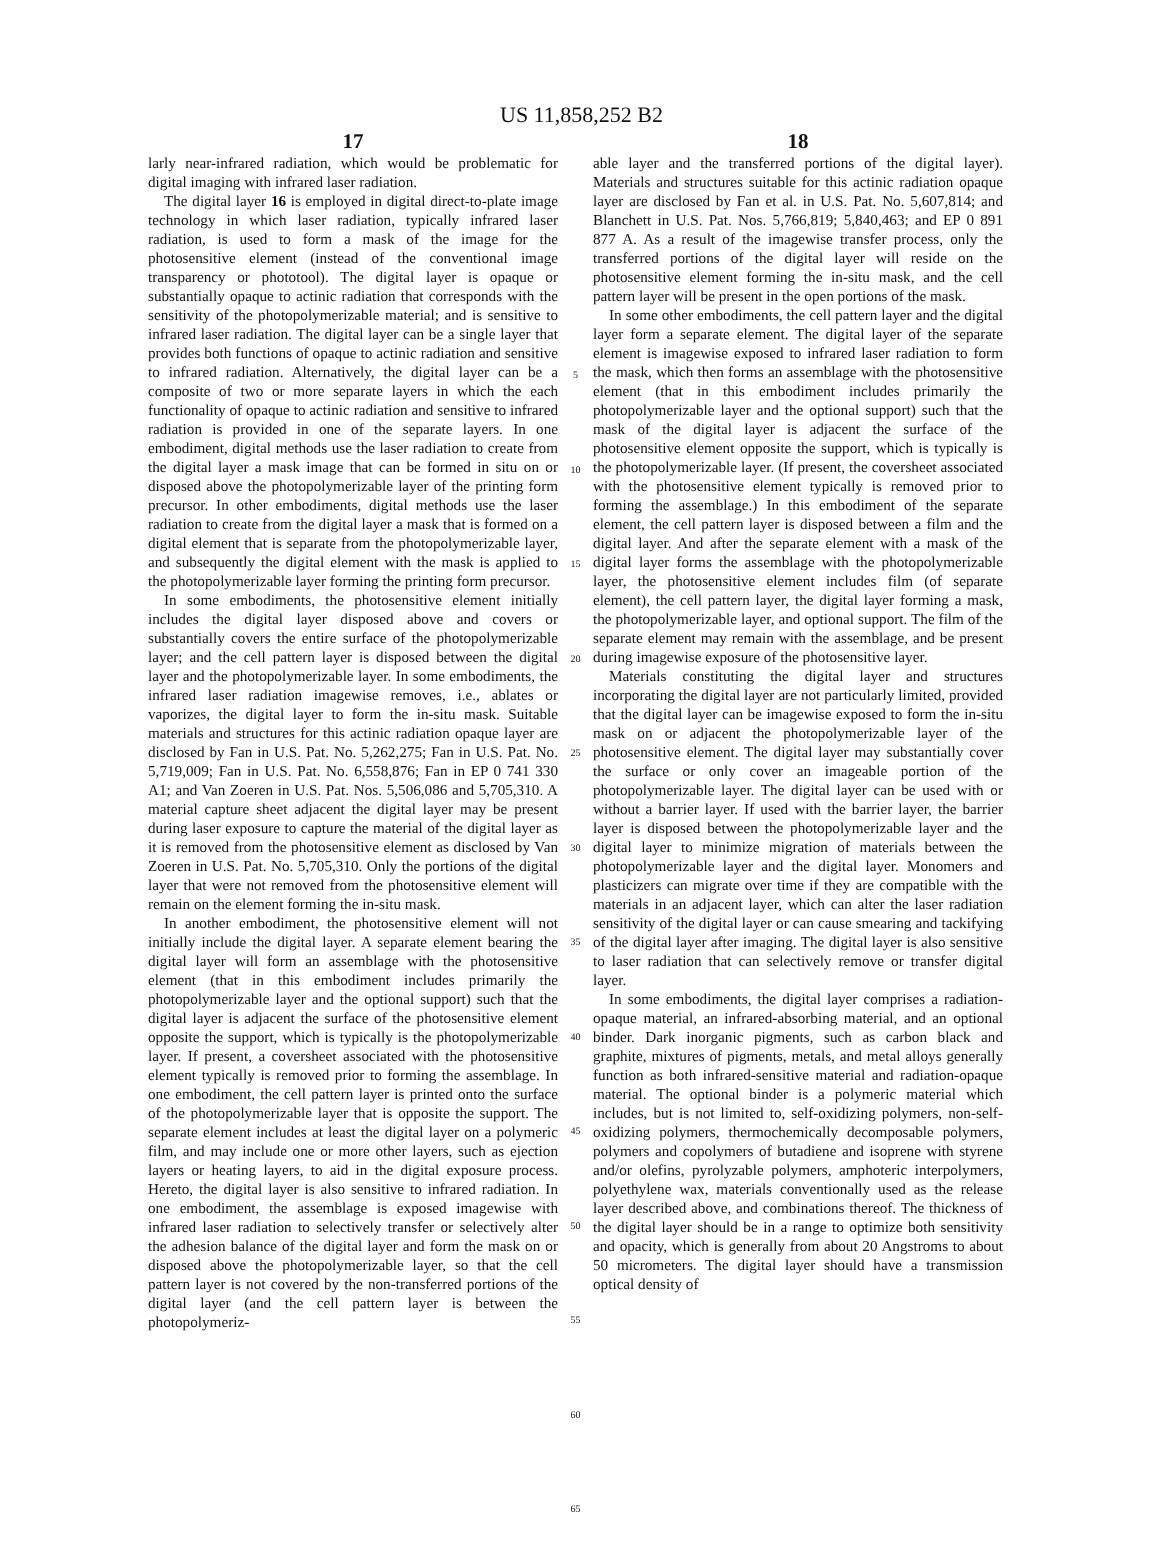US 11,858,252 B2
17
larly near-infrared radiation, which would be problematic for digital imaging with infrared laser radiation.
The digital layer 16 is employed in digital direct-to-plate image technology in which laser radiation, typically infrared laser radiation, is used to form a mask of the image for the photosensitive element (instead of the conventional image transparency or phototool). The digital layer is opaque or substantially opaque to actinic radiation that corresponds with the sensitivity of the photopolymerizable material; and is sensitive to infrared laser radiation. The digital layer can be a single layer that provides both functions of opaque to actinic radiation and sensitive to infrared radiation. Alternatively, the digital layer can be a composite of two or more separate layers in which the each functionality of opaque to actinic radiation and sensitive to infrared radiation is provided in one of the separate layers. In one embodiment, digital methods use the laser radiation to create from the digital layer a mask image that can be formed in situ on or disposed above the photopolymerizable layer of the printing form precursor. In other embodiments, digital methods use the laser radiation to create from the digital layer a mask that is formed on a digital element that is separate from the photopolymerizable layer, and subsequently the digital element with the mask is applied to the photopolymerizable layer forming the printing form precursor.
In some embodiments, the photosensitive element initially includes the digital layer disposed above and covers or substantially covers the entire surface of the photopolymerizable layer; and the cell pattern layer is disposed between the digital layer and the photopolymerizable layer. In some embodiments, the infrared laser radiation imagewise removes, i.e., ablates or vaporizes, the digital layer to form the in-situ mask. Suitable materials and structures for this actinic radiation opaque layer are disclosed by Fan in U.S. Pat. No. 5,262,275; Fan in U.S. Pat. No. 5,719,009; Fan in U.S. Pat. No. 6,558,876; Fan in EP 0 741 330 A1; and Van Zoeren in U.S. Pat. Nos. 5,506,086 and 5,705,310. A material capture sheet adjacent the digital layer may be present during laser exposure to capture the material of the digital layer as it is removed from the photosensitive element as disclosed by Van Zoeren in U.S. Pat. No. 5,705,310. Only the portions of the digital layer that were not removed from the photosensitive element will remain on the element forming the in-situ mask.
In another embodiment, the photosensitive element will not initially include the digital layer. A separate element bearing the digital layer will form an assemblage with the photosensitive element (that in this embodiment includes primarily the photopolymerizable layer and the optional support) such that the digital layer is adjacent the surface of the photosensitive element opposite the support, which is typically is the photopolymerizable layer. If present, a coversheet associated with the photosensitive element typically is removed prior to forming the assemblage. In one embodiment, the cell pattern layer is printed onto the surface of the photopolymerizable layer that is opposite the support. The separate element includes at least the digital layer on a polymeric film, and may include one or more other layers, such as ejection layers or heating layers, to aid in the digital exposure process. Hereto, the digital layer is also sensitive to infrared radiation. In one embodiment, the assemblage is exposed imagewise with infrared laser radiation to selectively transfer or selectively alter the adhesion balance of the digital layer and form the mask on or disposed above the photopolymerizable layer, so that the cell pattern layer is not covered by the non-transferred portions of the digital layer (and the cell pattern layer is between the photopolymeriz-
5
10
15
20
25
30
35
40
45
50
55
60
65
18
able layer and the transferred portions of the digital layer). Materials and structures suitable for this actinic radiation opaque layer are disclosed by Fan et al. in U.S. Pat. No. 5,607,814; and Blanchett in U.S. Pat. Nos. 5,766,819; 5,840,463; and EP 0 891 877 A. As a result of the imagewise transfer process, only the transferred portions of the digital layer will reside on the photosensitive element forming the in-situ mask, and the cell pattern layer will be present in the open portions of the mask.
In some other embodiments, the cell pattern layer and the digital layer form a separate element. The digital layer of the separate element is imagewise exposed to infrared laser radiation to form the mask, which then forms an assemblage with the photosensitive element (that in this embodiment includes primarily the photopolymerizable layer and the optional support) such that the mask of the digital layer is adjacent the surface of the photosensitive element opposite the support, which is typically is the photopolymerizable layer. (If present, the coversheet associated with the photosensitive element typically is removed prior to forming the assemblage.) In this embodiment of the separate element, the cell pattern layer is disposed between a film and the digital layer. And after the separate element with a mask of the digital layer forms the assemblage with the photopolymerizable layer, the photosensitive element includes film (of separate element), the cell pattern layer, the digital layer forming a mask, the photopolymerizable layer, and optional support. The film of the separate element may remain with the assemblage, and be present during imagewise exposure of the photosensitive layer.
Materials constituting the digital layer and structures incorporating the digital layer are not particularly limited, provided that the digital layer can be imagewise exposed to form the in-situ mask on or adjacent the photopolymerizable layer of the photosensitive element. The digital layer may substantially cover the surface or only cover an imageable portion of the photopolymerizable layer. The digital layer can be used with or without a barrier layer. If used with the barrier layer, the barrier layer is disposed between the photopolymerizable layer and the digital layer to minimize migration of materials between the photopolymerizable layer and the digital layer. Monomers and plasticizers can migrate over time if they are compatible with the materials in an adjacent layer, which can alter the laser radiation sensitivity of the digital layer or can cause smearing and tackifying of the digital layer after imaging. The digital layer is also sensitive to laser radiation that can selectively remove or transfer digital layer.
In some embodiments, the digital layer comprises a radiation-opaque material, an infrared-absorbing material, and an optional binder. Dark inorganic pigments, such as carbon black and graphite, mixtures of pigments, metals, and metal alloys generally function as both infrared-sensitive material and radiation-opaque material. The optional binder is a polymeric material which includes, but is not limited to, self-oxidizing polymers, non-self-oxidizing polymers, thermochemically decomposable polymers, polymers and copolymers of butadiene and isoprene with styrene and/or olefins, pyrolyzable polymers, amphoteric interpolymers, polyethylene wax, materials conventionally used as the release layer described above, and combinations thereof. The thickness of the digital layer should be in a range to optimize both sensitivity and opacity, which is generally from about 20 Angstroms to about 50 micrometers. The digital layer should have a transmission optical density of